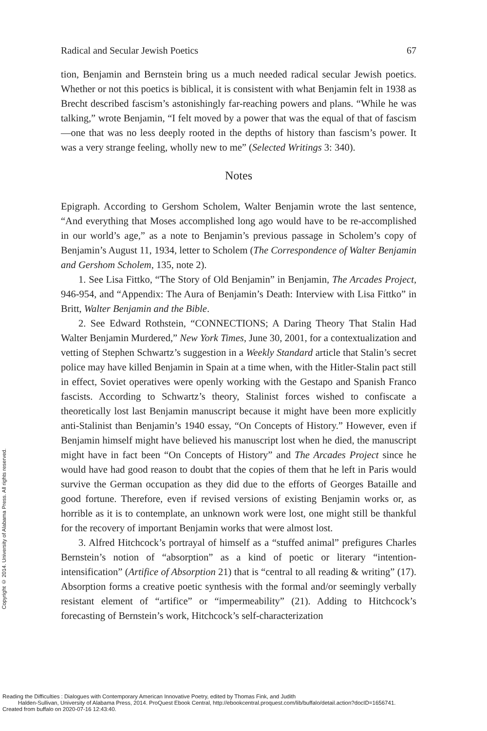Copyright © 2014. University of Alabama Press. All rights reserved.
Radical and Secular Jewish Poetics 67
tion, Benjamin and Bernstein bring us a much needed radical secular Jewish poetics. Whether or not this poetics is biblical, it is consistent with what Benjamin felt in 1938 as Brecht described fascism’s astonishingly far-reaching powers and plans. “While he was talking,” wrote Benjamin, “I felt moved by a power that was the equal of that of fascism—one that was no less deeply rooted in the depths of history than fascism’s power. It was a very strange feeling, wholly new to me” (Selected Writings 3: 340).
Notes
Epigraph. According to Gershom Scholem, Walter Benjamin wrote the last sentence, “And everything that Moses accomplished long ago would have to be re-accomplished in our world’s age,” as a note to Benjamin’s previous passage in Scholem’s copy of Benjamin’s August 11, 1934, letter to Scholem (The Correspondence of Walter Benjamin and Gershom Scholem, 135, note 2).
1. See Lisa Fittko, “The Story of Old Benjamin” in Benjamin, The Arcades Project, 946-954, and “Appendix: The Aura of Benjamin’s Death: Interview with Lisa Fittko” in Britt, Walter Benjamin and the Bible.
2. See Edward Rothstein, “CONNECTIONS; A Daring Theory That Stalin Had Walter Benjamin Murdered,” New York Times, June 30, 2001, for a contextualization and vetting of Stephen Schwartz’s suggestion in a Weekly Standard article that Stalin’s secret police may have killed Benjamin in Spain at a time when, with the Hitler-Stalin pact still in effect, Soviet operatives were openly working with the Gestapo and Spanish Franco fascists. According to Schwartz’s theory, Stalinist forces wished to confiscate a theoretically lost last Benjamin manuscript because it might have been more explicitly anti-Stalinist than Benjamin’s 1940 essay, “On Concepts of History.” However, even if Benjamin himself might have believed his manuscript lost when he died, the manuscript might have in fact been “On Concepts of History” and The Arcades Project since he would have had good reason to doubt that the copies of them that he left in Paris would survive the German occupation as they did due to the efforts of Georges Bataille and good fortune. Therefore, even if revised versions of existing Benjamin works or, as horrible as it is to contemplate, an unknown work were lost, one might still be thankful for the recovery of important Benjamin works that were almost lost.
3. Alfred Hitchcock’s portrayal of himself as a “stuffed animal” prefigures Charles Bernstein’s notion of “absorption” as a kind of poetic or literary “intention-intensification” (Artifice of Absorption 21) that is “central to all reading & writing” (17). Absorption forms a creative poetic synthesis with the formal and/or seemingly verbally resistant element of “artifice” or “impermeability” (21). Adding to Hitchcock’s forecasting of Bernstein’s work, Hitchcock’s self-characterization
Reading the Difficulties : Dialogues with Contemporary American Innovative Poetry, edited by Thomas Fink, and Judith
Halden-Sullivan, University of Alabama Press, 2014. ProQuest Ebook Central, http://ebookcentral.proquest.com/lib/buffalo/detail.action?docID=1656741.
Created from buffalo on 2020-07-16 12:43:40.